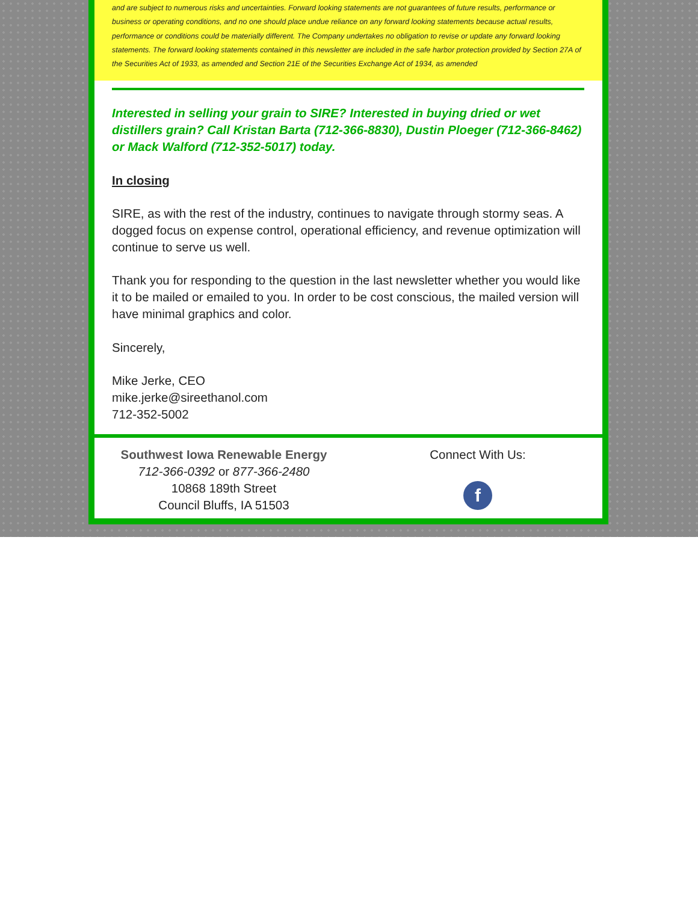and are subject to numerous risks and uncertainties. Forward looking statements are not guarantees of future results, performance or business or operating conditions, and no one should place undue reliance on any forward looking statements because actual results, performance or conditions could be materially different. The Company undertakes no obligation to revise or update any forward looking statements. The forward looking statements contained in this newsletter are included in the safe harbor protection provided by Section 27A of the Securities Act of 1933, as amended and Section 21E of the Securities Exchange Act of 1934, as amended
Interested in selling your grain to SIRE? Interested in buying dried or wet distillers grain? Call Kristan Barta (712-366-8830), Dustin Ploeger (712-366-8462) or Mack Walford (712-352-5017) today.
In closing
SIRE, as with the rest of the industry, continues to navigate through stormy seas. A dogged focus on expense control, operational efficiency, and revenue optimization will continue to serve us well.
Thank you for responding to the question in the last newsletter whether you would like it to be mailed or emailed to you. In order to be cost conscious, the mailed version will have minimal graphics and color.
Sincerely,
Mike Jerke, CEO
mike.jerke@sireethanol.com
712-352-5002
Southwest Iowa Renewable Energy
712-366-0392 or 877-366-2480
10868 189th Street
Council Bluffs, IA 51503
Connect With Us:
f